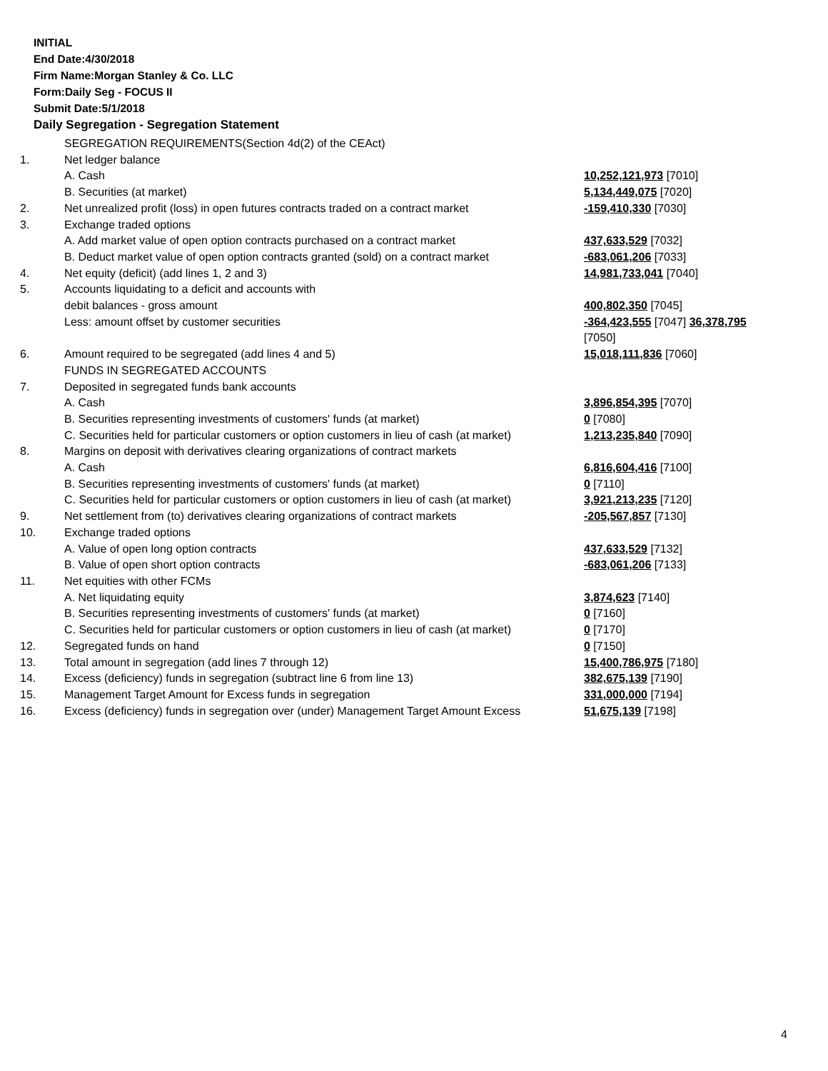INITIAL
End Date:4/30/2018
Firm Name:Morgan Stanley & Co. LLC
Form:Daily Seg - FOCUS II
Submit Date:5/1/2018
Daily Segregation - Segregation Statement
| | SEGREGATION REQUIREMENTS(Section 4d(2) of the CEAct) | |
| 1. | Net ledger balance | |
| | A. Cash | 10,252,121,973 [7010] |
| | B. Securities (at market) | 5,134,449,075 [7020] |
| 2. | Net unrealized profit (loss) in open futures contracts traded on a contract market | -159,410,330 [7030] |
| 3. | Exchange traded options A. Add market value of open option contracts purchased on a contract market | 437,633,529 [7032] |
| | B. Deduct market value of open option contracts granted (sold) on a contract market | -683,061,206 [7033] |
| 4. | Net equity (deficit) (add lines 1, 2 and 3) | 14,981,733,041 [7040] |
| 5. | Accounts liquidating to a deficit and accounts with debit balances - gross amount | 400,802,350 [7045] |
| | Less: amount offset by customer securities | -364,423,555 [7047] 36,378,795 [7050] |
| 6. | Amount required to be segregated (add lines 4 and 5) FUNDS IN SEGREGATED ACCOUNTS | 15,018,111,836 [7060] |
| 7. | Deposited in segregated funds bank accounts A. Cash | 3,896,854,395 [7070] |
| | B. Securities representing investments of customers' funds (at market) | 0 [7080] |
| | C. Securities held for particular customers or option customers in lieu of cash (at market) | 1,213,235,840 [7090] |
| 8. | Margins on deposit with derivatives clearing organizations of contract markets A. Cash | 6,816,604,416 [7100] |
| | B. Securities representing investments of customers' funds (at market) | 0 [7110] |
| | C. Securities held for particular customers or option customers in lieu of cash (at market) | 3,921,213,235 [7120] |
| 9. | Net settlement from (to) derivatives clearing organizations of contract markets | -205,567,857 [7130] |
| 10. | Exchange traded options A. Value of open long option contracts | 437,633,529 [7132] |
| | B. Value of open short option contracts | -683,061,206 [7133] |
| 11. | Net equities with other FCMs A. Net liquidating equity | 3,874,623 [7140] |
| | B. Securities representing investments of customers' funds (at market) | 0 [7160] |
| | C. Securities held for particular customers or option customers in lieu of cash (at market) | 0 [7170] |
| 12. | Segregated funds on hand | 0 [7150] |
| 13. | Total amount in segregation (add lines 7 through 12) | 15,400,786,975 [7180] |
| 14. | Excess (deficiency) funds in segregation (subtract line 6 from line 13) | 382,675,139 [7190] |
| 15. | Management Target Amount for Excess funds in segregation | 331,000,000 [7194] |
| 16. | Excess (deficiency) funds in segregation over (under) Management Target Amount Excess | 51,675,139 [7198] |
4